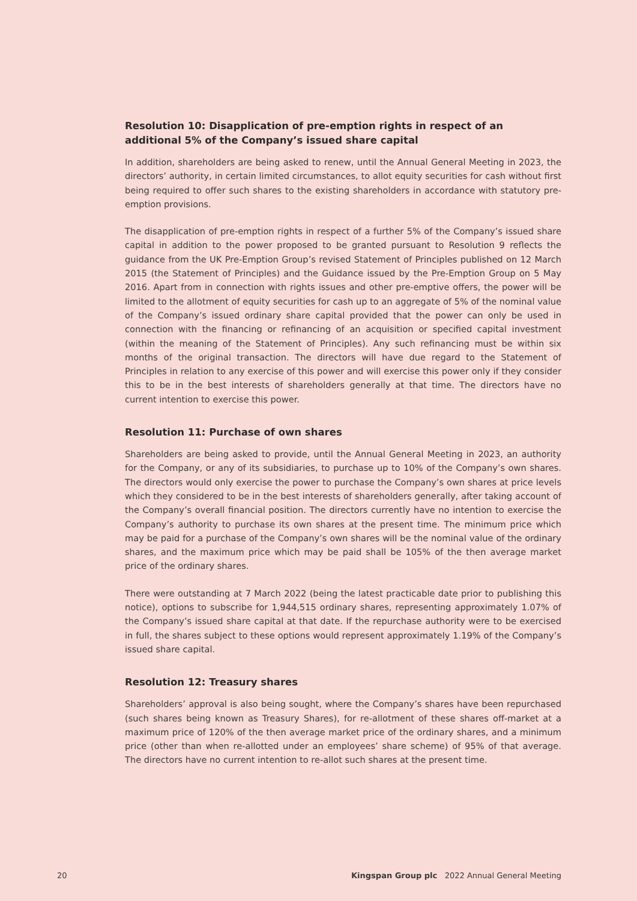Resolution 10: Disapplication of pre-emption rights in respect of an additional 5% of the Company’s issued share capital
In addition, shareholders are being asked to renew, until the Annual General Meeting in 2023, the directors’ authority, in certain limited circumstances, to allot equity securities for cash without first being required to offer such shares to the existing shareholders in accordance with statutory pre-emption provisions.
The disapplication of pre-emption rights in respect of a further 5% of the Company’s issued share capital in addition to the power proposed to be granted pursuant to Resolution 9 reflects the guidance from the UK Pre-Emption Group’s revised Statement of Principles published on 12 March 2015 (the Statement of Principles) and the Guidance issued by the Pre-Emption Group on 5 May 2016. Apart from in connection with rights issues and other pre-emptive offers, the power will be limited to the allotment of equity securities for cash up to an aggregate of 5% of the nominal value of the Company’s issued ordinary share capital provided that the power can only be used in connection with the financing or refinancing of an acquisition or specified capital investment (within the meaning of the Statement of Principles). Any such refinancing must be within six months of the original transaction. The directors will have due regard to the Statement of Principles in relation to any exercise of this power and will exercise this power only if they consider this to be in the best interests of shareholders generally at that time. The directors have no current intention to exercise this power.
Resolution 11: Purchase of own shares
Shareholders are being asked to provide, until the Annual General Meeting in 2023, an authority for the Company, or any of its subsidiaries, to purchase up to 10% of the Company’s own shares. The directors would only exercise the power to purchase the Company’s own shares at price levels which they considered to be in the best interests of shareholders generally, after taking account of the Company’s overall financial position. The directors currently have no intention to exercise the Company’s authority to purchase its own shares at the present time. The minimum price which may be paid for a purchase of the Company’s own shares will be the nominal value of the ordinary shares, and the maximum price which may be paid shall be 105% of the then average market price of the ordinary shares.
There were outstanding at 7 March 2022 (being the latest practicable date prior to publishing this notice), options to subscribe for 1,944,515 ordinary shares, representing approximately 1.07% of the Company’s issued share capital at that date. If the repurchase authority were to be exercised in full, the shares subject to these options would represent approximately 1.19% of the Company’s issued share capital.
Resolution 12: Treasury shares
Shareholders’ approval is also being sought, where the Company’s shares have been repurchased (such shares being known as Treasury Shares), for re-allotment of these shares off-market at a maximum price of 120% of the then average market price of the ordinary shares, and a minimum price (other than when re-allotted under an employees’ share scheme) of 95% of that average. The directors have no current intention to re-allot such shares at the present time.
20 Kingspan Group plc 2022 Annual General Meeting